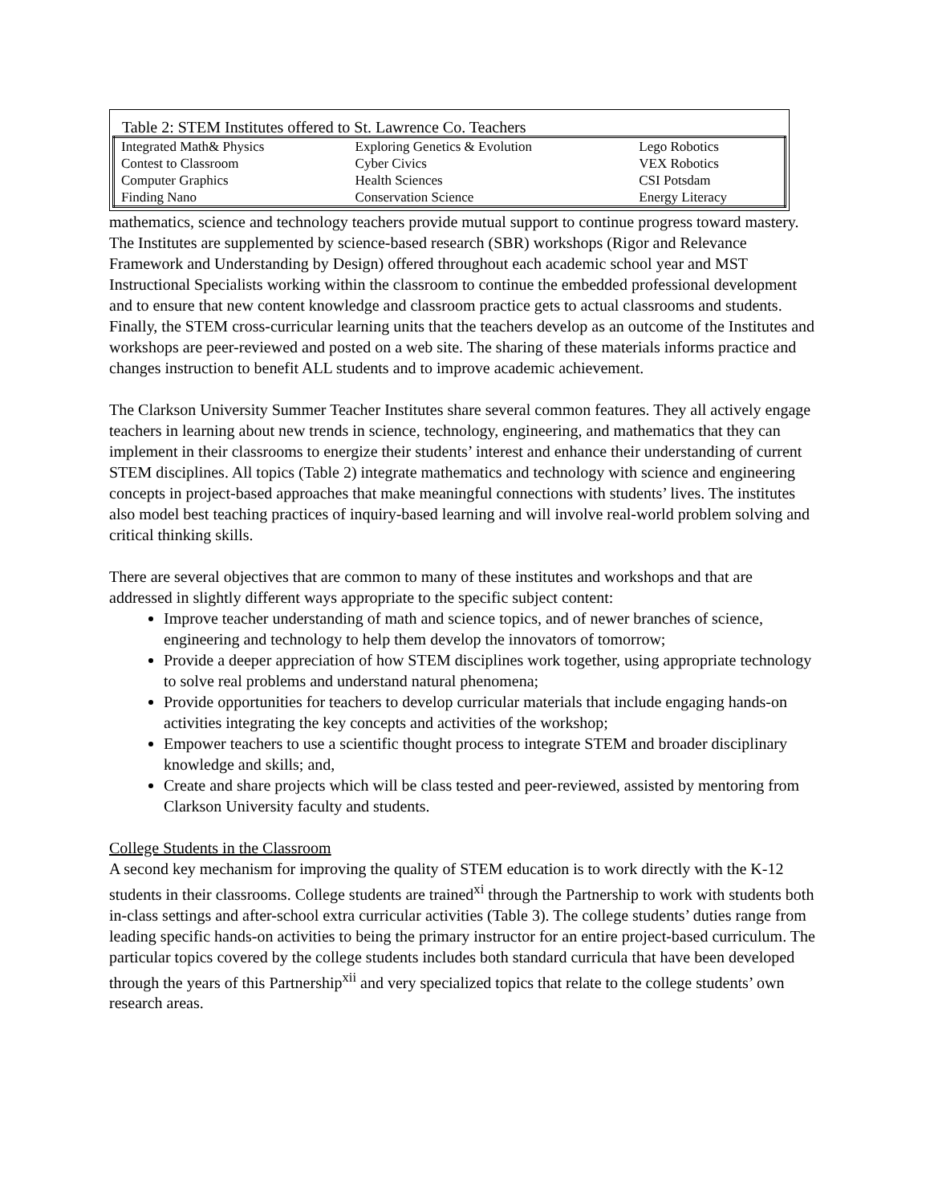Table 2: STEM Institutes offered to St. Lawrence Co. Teachers
| Integrated Math& Physics | Exploring Genetics & Evolution | Lego Robotics |
| Contest to Classroom | Cyber Civics | VEX Robotics |
| Computer Graphics | Health Sciences | CSI Potsdam |
| Finding Nano | Conservation Science | Energy Literacy |
mathematics, science and technology teachers provide mutual support to continue progress toward mastery. The Institutes are supplemented by science-based research (SBR) workshops (Rigor and Relevance Framework and Understanding by Design) offered throughout each academic school year and MST Instructional Specialists working within the classroom to continue the embedded professional development and to ensure that new content knowledge and classroom practice gets to actual classrooms and students. Finally, the STEM cross-curricular learning units that the teachers develop as an outcome of the Institutes and workshops are peer-reviewed and posted on a web site. The sharing of these materials informs practice and changes instruction to benefit ALL students and to improve academic achievement.
The Clarkson University Summer Teacher Institutes share several common features. They all actively engage teachers in learning about new trends in science, technology, engineering, and mathematics that they can implement in their classrooms to energize their students’ interest and enhance their understanding of current STEM disciplines. All topics (Table 2) integrate mathematics and technology with science and engineering concepts in project-based approaches that make meaningful connections with students’ lives. The institutes also model best teaching practices of inquiry-based learning and will involve real-world problem solving and critical thinking skills.
There are several objectives that are common to many of these institutes and workshops and that are addressed in slightly different ways appropriate to the specific subject content:
Improve teacher understanding of math and science topics, and of newer branches of science, engineering and technology to help them develop the innovators of tomorrow;
Provide a deeper appreciation of how STEM disciplines work together, using appropriate technology to solve real problems and understand natural phenomena;
Provide opportunities for teachers to develop curricular materials that include engaging hands-on activities integrating the key concepts and activities of the workshop;
Empower teachers to use a scientific thought process to integrate STEM and broader disciplinary knowledge and skills; and,
Create and share projects which will be class tested and peer-reviewed, assisted by mentoring from Clarkson University faculty and students.
College Students in the Classroom
A second key mechanism for improving the quality of STEM education is to work directly with the K-12 students in their classrooms. College students are trained<sup>xi</sup> through the Partnership to work with students both in-class settings and after-school extra curricular activities (Table 3). The college students’ duties range from leading specific hands-on activities to being the primary instructor for an entire project-based curriculum. The particular topics covered by the college students includes both standard curricula that have been developed through the years of this Partnership<sup>xii</sup> and very specialized topics that relate to the college students’ own research areas.